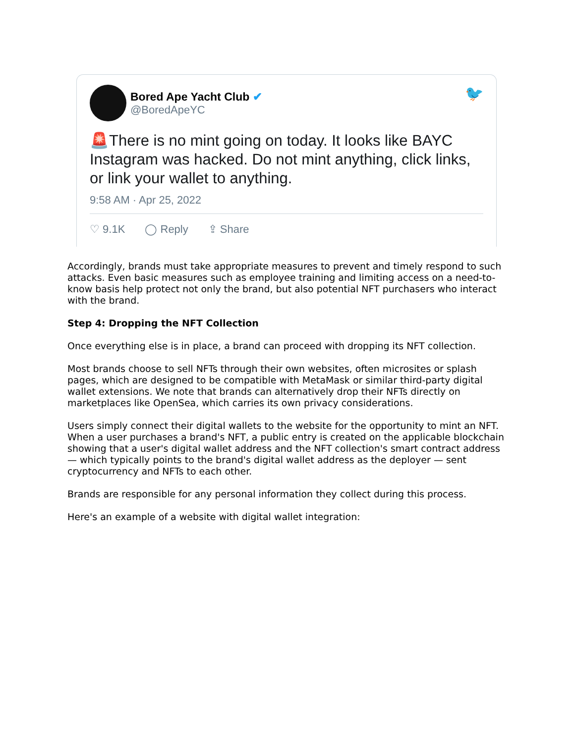Bored Ape Yacht Club ✔
@BoredApeYC
🐦
🚨There is no mint going on today. It looks like BAYC Instagram was hacked. Do not mint anything, click links, or link your wallet to anything.
9:58 AM · Apr 25, 2022
♡ 9.1K ◯ Reply ⇪ Share
Accordingly, brands must take appropriate measures to prevent and timely respond to such attacks. Even basic measures such as employee training and limiting access on a need-to-know basis help protect not only the brand, but also potential NFT purchasers who interact with the brand.
Step 4: Dropping the NFT Collection
Once everything else is in place, a brand can proceed with dropping its NFT collection.
Most brands choose to sell NFTs through their own websites, often microsites or splash pages, which are designed to be compatible with MetaMask or similar third-party digital wallet extensions. We note that brands can alternatively drop their NFTs directly on marketplaces like OpenSea, which carries its own privacy considerations.
Users simply connect their digital wallets to the website for the opportunity to mint an NFT. When a user purchases a brand's NFT, a public entry is created on the applicable blockchain showing that a user's digital wallet address and the NFT collection's smart contract address — which typically points to the brand's digital wallet address as the deployer — sent cryptocurrency and NFTs to each other.
Brands are responsible for any personal information they collect during this process.
Here's an example of a website with digital wallet integration: